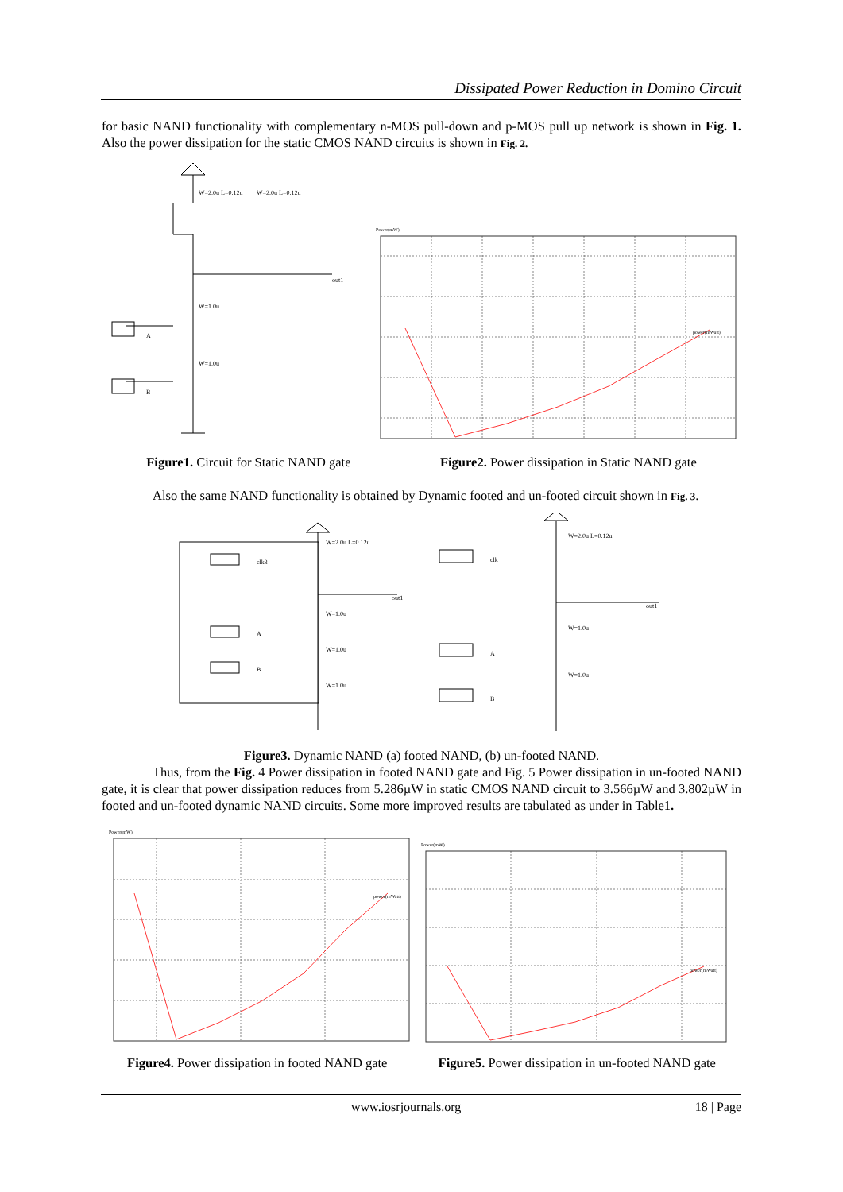Dissipated Power Reduction in Domino Circuit
for basic NAND functionality with complementary n-MOS pull-down and p-MOS pull up network is shown in Fig. 1. Also the power dissipation for the static CMOS NAND circuits is shown in Fig. 2.
W=2.0u L=0.12u
W=2.0u L=0.12u
W=1.0u
W=1.0u
out1
A
B
Power(mW)
power(mWatt)
Figure1. Circuit for Static NAND gate Figure2. Power dissipation in Static NAND gate
Also the same NAND functionality is obtained by Dynamic footed and un-footed circuit shown in Fig. 3.
W=2.0u L=0.12u
W=1.0u
W=1.0u
W=1.0u
clk3
A
B
out1
W=2.0u L=0.12u
clk
W=1.0u
W=1.0u
A
B
out1
Figure3. Dynamic NAND (a) footed NAND, (b) un-footed NAND.
Thus, from the Fig. 4 Power dissipation in footed NAND gate and Fig. 5 Power dissipation in un-footed NAND gate, it is clear that power dissipation reduces from 5.286µW in static CMOS NAND circuit to 3.566µW and 3.802µW in footed and un-footed dynamic NAND circuits. Some more improved results are tabulated as under in Table1.
Power(mW)
power(mWatt)
Power(mW)
power(mWatt)
Figure4. Power dissipation in footed NAND gate Figure5. Power dissipation in un-footed NAND gate
www.iosrjournals.org 18 | Page